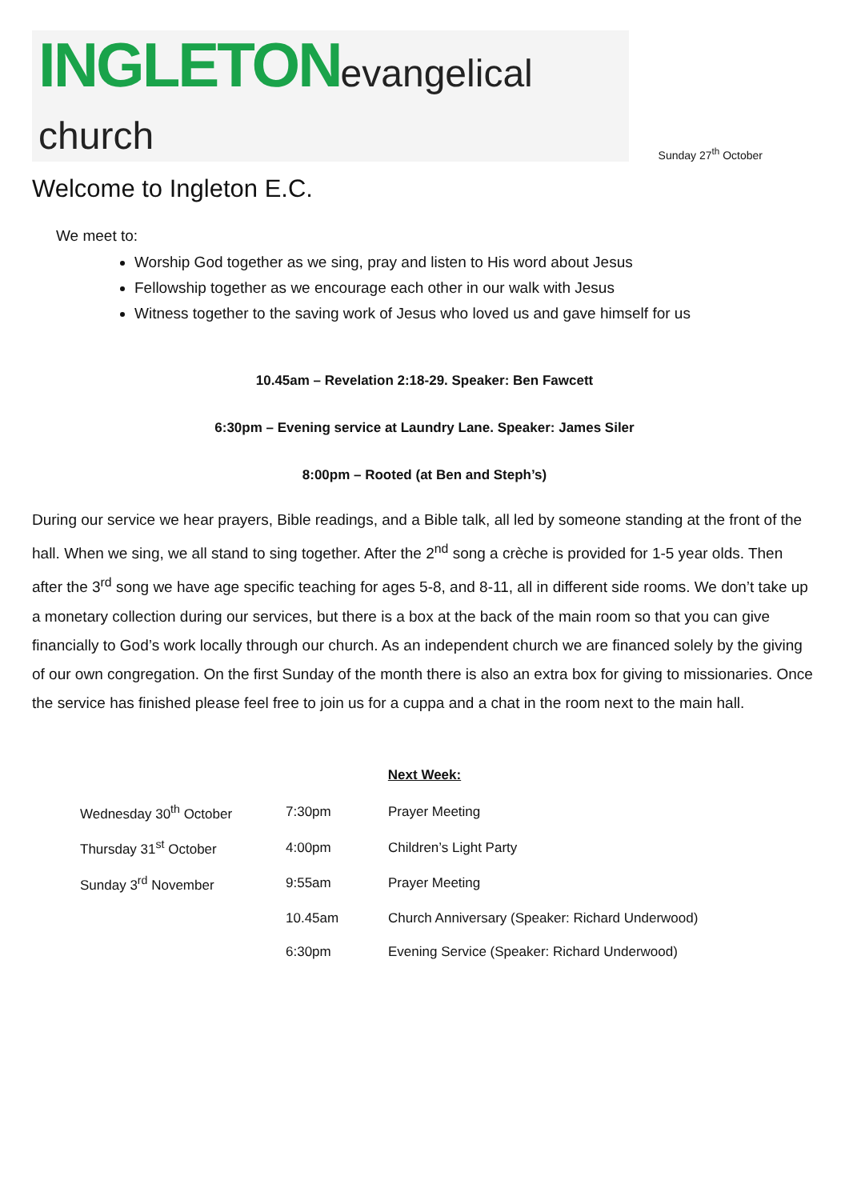INGLETON evangelical church
Sunday 27<sup>th</sup> October
Welcome to Ingleton E.C.
We meet to:
Worship God together as we sing, pray and listen to His word about Jesus
Fellowship together as we encourage each other in our walk with Jesus
Witness together to the saving work of Jesus who loved us and gave himself for us
10.45am – Revelation 2:18-29. Speaker: Ben Fawcett
6:30pm – Evening service at Laundry Lane. Speaker: James Siler
8:00pm – Rooted (at Ben and Steph’s)
During our service we hear prayers, Bible readings, and a Bible talk, all led by someone standing at the front of the hall. When we sing, we all stand to sing together. After the 2<sup>nd</sup> song a crèche is provided for 1-5 year olds. Then after the 3<sup>rd</sup> song we have age specific teaching for ages 5-8, and 8-11, all in different side rooms. We don’t take up a monetary collection during our services, but there is a box at the back of the main room so that you can give financially to God’s work locally through our church. As an independent church we are financed solely by the giving of our own congregation. On the first Sunday of the month there is also an extra box for giving to missionaries. Once the service has finished please feel free to join us for a cuppa and a chat in the room next to the main hall.
Next Week:
| Wednesday 30<sup>th</sup> October | 7:30pm | Prayer Meeting |
| Thursday 31<sup>st</sup> October | 4:00pm | Children’s Light Party |
| Sunday 3<sup>rd</sup> November | 9:55am | Prayer Meeting |
| | 10.45am | Church Anniversary (Speaker: Richard Underwood) |
| | 6:30pm | Evening Service (Speaker: Richard Underwood) |